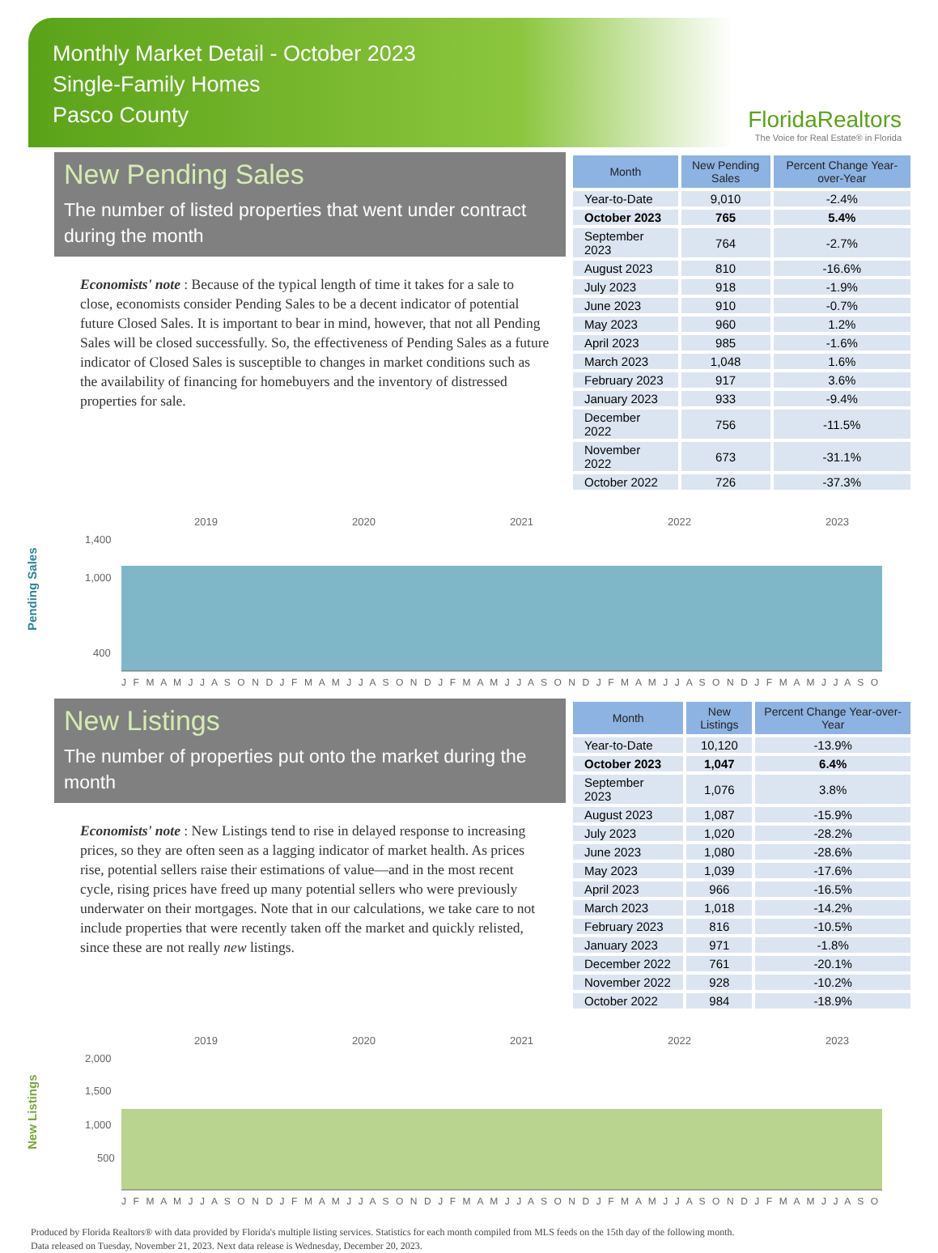Monthly Market Detail - October 2023
Single-Family Homes
Pasco County
FloridaRealtors
The Voice for Real Estate® in Florida
New Pending Sales
The number of listed properties that went under contract during the month
Economists' note : Because of the typical length of time it takes for a sale to close, economists consider Pending Sales to be a decent indicator of potential future Closed Sales. It is important to bear in mind, however, that not all Pending Sales will be closed successfully. So, the effectiveness of Pending Sales as a future indicator of Closed Sales is susceptible to changes in market conditions such as the availability of financing for homebuyers and the inventory of distressed properties for sale.
| Month | New Pending Sales | Percent Change Year-over-Year |
| --- | --- | --- |
| Year-to-Date | 9,010 | -2.4% |
| October 2023 | 765 | 5.4% |
| September 2023 | 764 | -2.7% |
| August 2023 | 810 | -16.6% |
| July 2023 | 918 | -1.9% |
| June 2023 | 910 | -0.7% |
| May 2023 | 960 | 1.2% |
| April 2023 | 985 | -1.6% |
| March 2023 | 1,048 | 1.6% |
| February 2023 | 917 | 3.6% |
| January 2023 | 933 | -9.4% |
| December 2022 | 756 | -11.5% |
| November 2022 | 673 | -31.1% |
| October 2022 | 726 | -37.3% |
Pending Sales
2019
2020
2021
2022
2023
1,400
1,000
400
0
J F M A M J J A S O N D J F M A M J J A S O N D J F M A M J J A S O N D J F M A M J J A S O N D J F M A M J J A S O
New Listings
The number of properties put onto the market during the month
Economists' note : New Listings tend to rise in delayed response to increasing prices, so they are often seen as a lagging indicator of market health. As prices rise, potential sellers raise their estimations of value—and in the most recent cycle, rising prices have freed up many potential sellers who were previously underwater on their mortgages. Note that in our calculations, we take care to not include properties that were recently taken off the market and quickly relisted, since these are not really new listings.
| Month | New Listings | Percent Change Year-over-Year |
| --- | --- | --- |
| Year-to-Date | 10,120 | -13.9% |
| October 2023 | 1,047 | 6.4% |
| September 2023 | 1,076 | 3.8% |
| August 2023 | 1,087 | -15.9% |
| July 2023 | 1,020 | -28.2% |
| June 2023 | 1,080 | -28.6% |
| May 2023 | 1,039 | -17.6% |
| April 2023 | 966 | -16.5% |
| March 2023 | 1,018 | -14.2% |
| February 2023 | 816 | -10.5% |
| January 2023 | 971 | -1.8% |
| December 2022 | 761 | -20.1% |
| November 2022 | 928 | -10.2% |
| October 2022 | 984 | -18.9% |
New Listings
2019
2020
2021
2022
2023
2,000
1,500
1,000
500
J F M A M J J A S O N D J F M A M J J A S O N D J F M A M J J A S O N D J F M A M J J A S O N D J F M A M J J A S O
Produced by Florida Realtors® with data provided by Florida's multiple listing services. Statistics for each month compiled from MLS feeds on the 15th day of the following month.
Data released on Tuesday, November 21, 2023. Next data release is Wednesday, December 20, 2023.